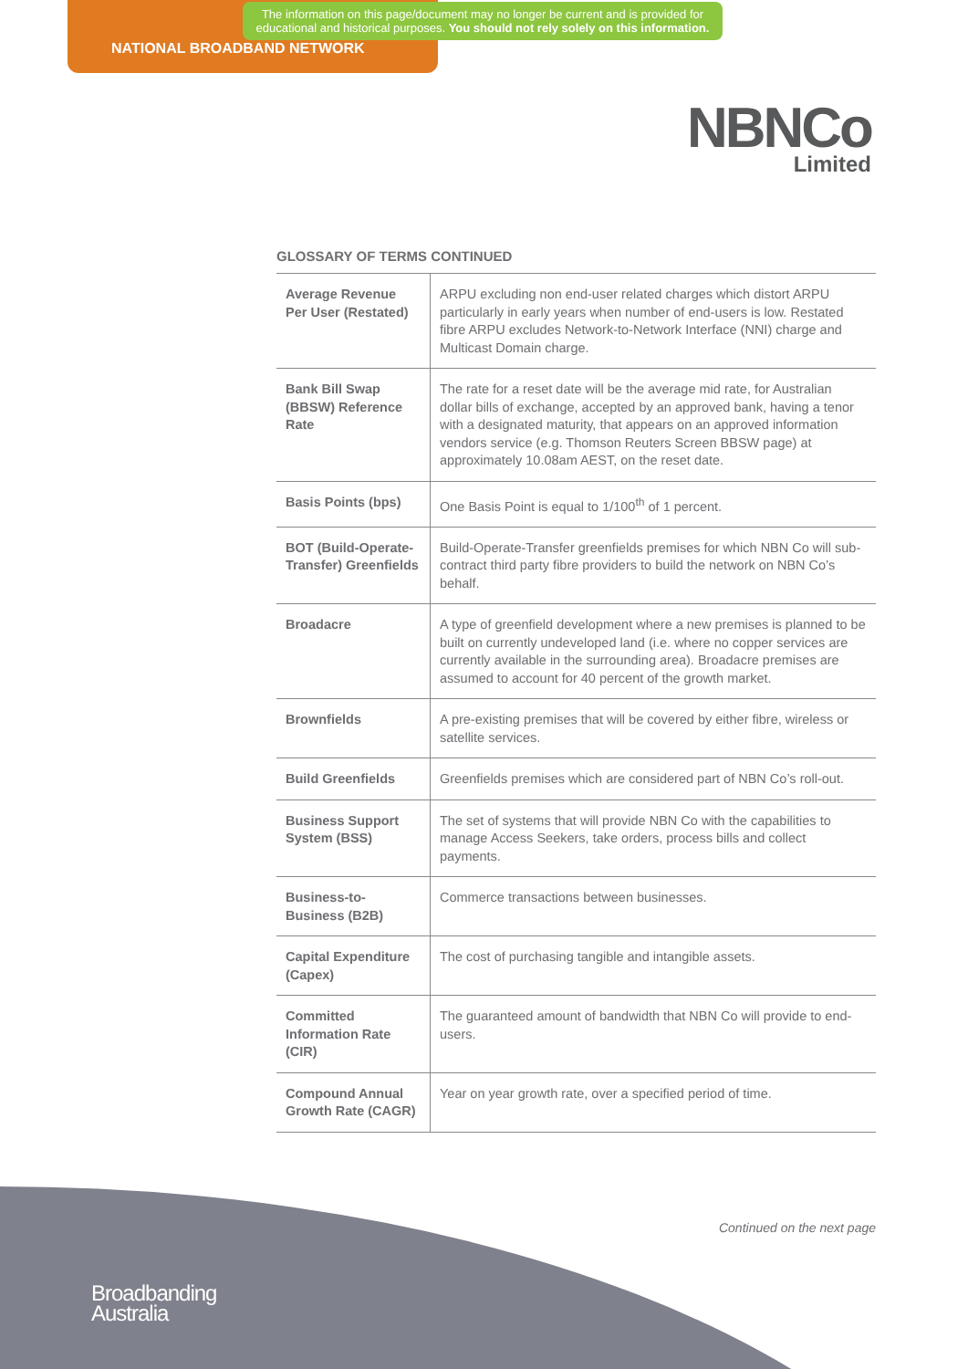The information on this page/document may no longer be current and is provided for educational and historical purposes. You should not rely solely on this information.
NATIONAL BROADBAND NETWORK
NBNCo
Limited
GLOSSARY OF TERMS CONTINUED
| Average Revenue Per User (Restated) | ARPU excluding non end-user related charges which distort ARPU particularly in early years when number of end-users is low. Restated fibre ARPU excludes Network-to-Network Interface (NNI) charge and Multicast Domain charge. |
| Bank Bill Swap (BBSW) Reference Rate | The rate for a reset date will be the average mid rate, for Australian dollar bills of exchange, accepted by an approved bank, having a tenor with a designated maturity, that appears on an approved information vendors service (e.g. Thomson Reuters Screen BBSW page) at approximately 10.08am AEST, on the reset date. |
| Basis Points (bps) | One Basis Point is equal to 1/100<sup>th</sup> of 1 percent. |
| BOT (Build-Operate-Transfer) Greenfields | Build-Operate-Transfer greenfields premises for which NBN Co will sub-contract third party fibre providers to build the network on NBN Co’s behalf. |
| Broadacre | A type of greenfield development where a new premises is planned to be built on currently undeveloped land (i.e. where no copper services are currently available in the surrounding area). Broadacre premises are assumed to account for 40 percent of the growth market. |
| Brownfields | A pre-existing premises that will be covered by either fibre, wireless or satellite services. |
| Build Greenfields | Greenfields premises which are considered part of NBN Co’s roll-out. |
| Business Support System (BSS) | The set of systems that will provide NBN Co with the capabilities to manage Access Seekers, take orders, process bills and collect payments. |
| Business-to-Business (B2B) | Commerce transactions between businesses. |
| Capital Expenditure (Capex) | The cost of purchasing tangible and intangible assets. |
| Committed Information Rate (CIR) | The guaranteed amount of bandwidth that NBN Co will provide to end-users. |
| Compound Annual Growth Rate (CAGR) | Year on year growth rate, over a specified period of time. |
Continued on the next page
Broadbanding
Australia